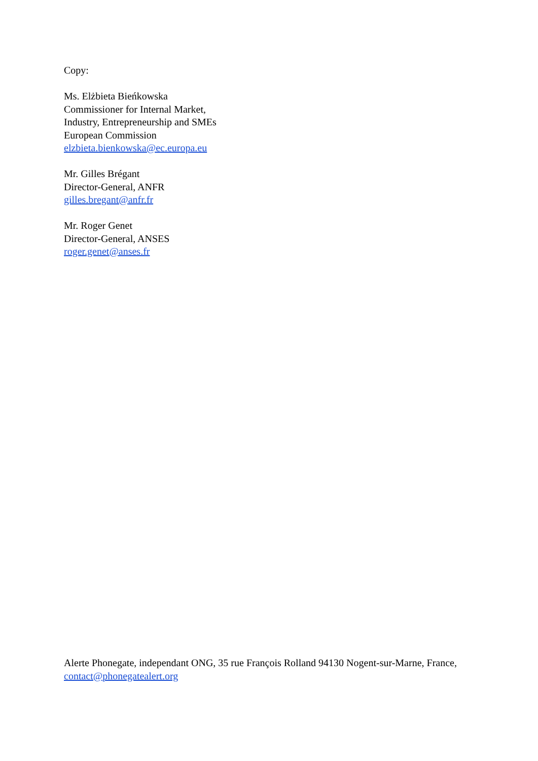Copy:
Ms. Elżbieta Bieńkowska
Commissioner for Internal Market,
Industry, Entrepreneurship and SMEs
European Commission
elzbieta.bienkowska@ec.europa.eu
Mr. Gilles Brégant
Director-General, ANFR
gilles.bregant@anfr.fr
Mr. Roger Genet
Director-General, ANSES
roger.genet@anses.fr
Alerte Phonegate, independant ONG, 35 rue François Rolland 94130 Nogent-sur-Marne, France, contact@phonegatealert.org